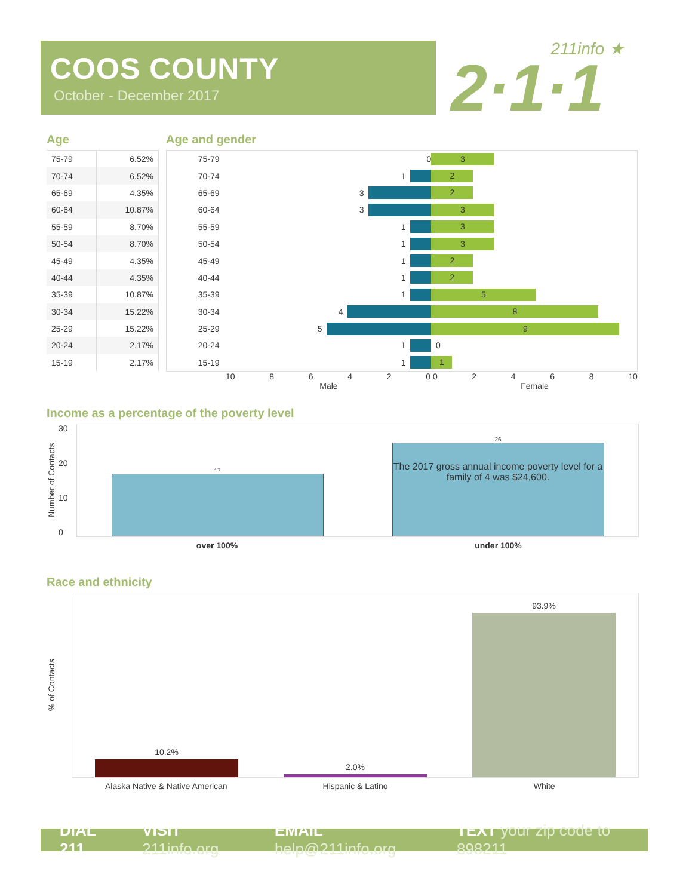COOS COUNTY
October - December 2017
211info ★
2·1·1
Age
| 75-79 | 6.52% |
| 70-74 | 6.52% |
| 65-69 | 4.35% |
| 60-64 | 10.87% |
| 55-59 | 8.70% |
| 50-54 | 8.70% |
| 45-49 | 4.35% |
| 40-44 | 4.35% |
| 35-39 | 10.87% |
| 30-34 | 15.22% |
| 25-29 | 15.22% |
| 20-24 | 2.17% |
| 15-19 | 2.17% |
Age and gender
75-79 0
3
70-74 1
2
65-69 3
2
60-64 3
3
55-59 1
3
50-54 1
3
45-49 1
2
40-44 1
2
35-39 1
5
30-34 4
8
25-29 5
9
20-24 1 0
15-19 1
1
10 8642 0 0 2468 10
Male Female
Income as a percentage of the poverty level
Number of Contacts
30
20
10
0
17
26
The 2017 gross annual income poverty level for a family of 4 was $24,600.
over 100% under 100%
Race and ethnicity
% of Contacts
10.2%
2.0%
93.9%
Alaska Native & Native American Hispanic & Latino White
DIAL 211 VISIT 211info.org EMAIL help@211info.org TEXT your zip code to 898211